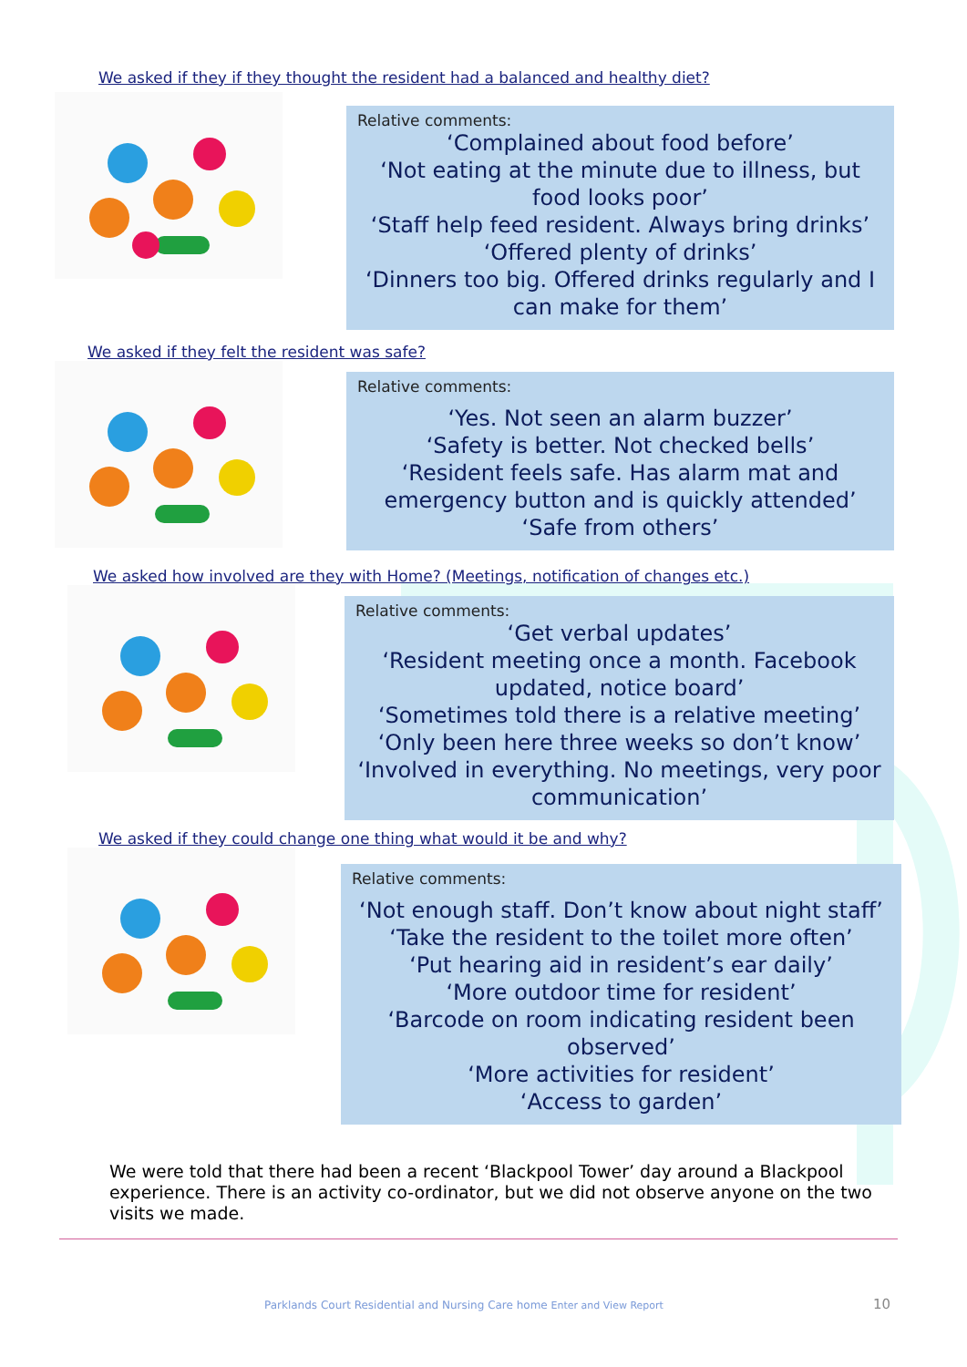We asked if they if they thought the resident had a balanced and healthy diet?
Relative comments:
‘Complained about food before’
‘Not eating at the minute due to illness, but food looks poor’
‘Staff help feed resident. Always bring drinks’
‘Offered plenty of drinks’
‘Dinners too big. Offered drinks regularly and I can make for them’
We asked if they felt the resident was safe?
Relative comments:
‘Yes. Not seen an alarm buzzer’
‘Safety is better. Not checked bells’
‘Resident feels safe. Has alarm mat and emergency button and is quickly attended’
‘Safe from others’
We asked how involved are they with Home? (Meetings, notification of changes etc.)
Relative comments:
‘Get verbal updates’
‘Resident meeting once a month. Facebook updated, notice board’
‘Sometimes told there is a relative meeting’
‘Only been here three weeks so don’t know’
‘Involved in everything. No meetings, very poor communication’
We asked if they could change one thing what would it be and why?
Relative comments:
‘Not enough staff. Don’t know about night staff’
‘Take the resident to the toilet more often’
‘Put hearing aid in resident’s ear daily’
‘More outdoor time for resident’
‘Barcode on room indicating resident been observed’
‘More activities for resident’
‘Access to garden’
We were told that there had been a recent ‘Blackpool Tower’ day around a Blackpool experience. There is an activity co-ordinator, but we did not observe anyone on the two visits we made.
Parklands Court Residential and Nursing Care home Enter and View Report
10